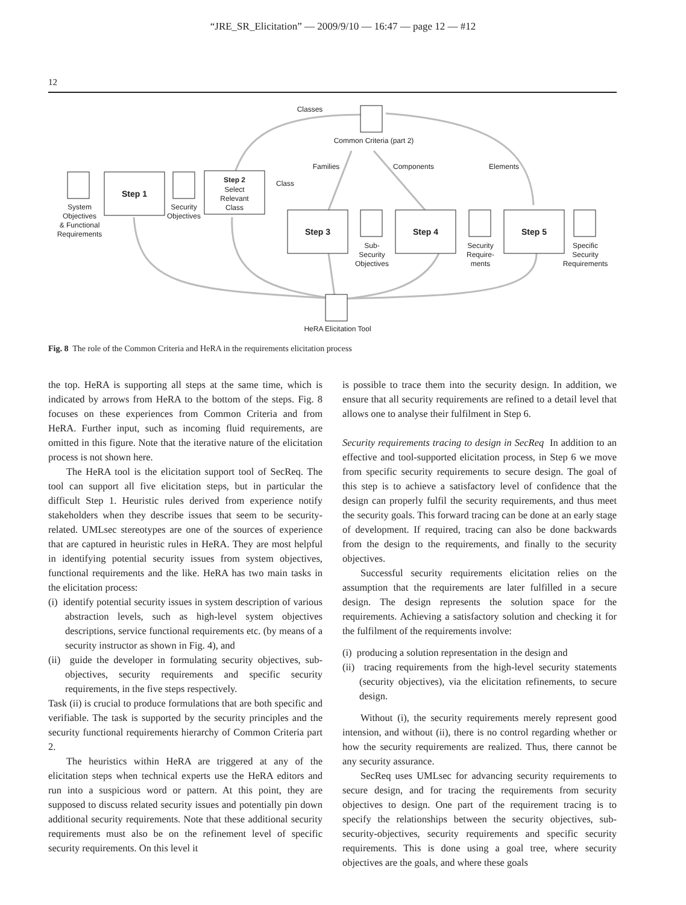“JRE_SR_Elicitation” — 2009/9/10 — 16:47 — page 12 — #12
12
Classes
Common Criteria (part 2)
Families
Components
Elements
Class
Step 1
Step 2
Select
Relevant
Class
Step 3
Step 4
Step 5
System
Objectives
& Functional
Requirements
Security
Objectives
Sub-
Security
Objectives
Security
Require-
ments
Specific
Security
Requirements
HeRA Elicitation Tool
Fig. 8 The role of the Common Criteria and HeRA in the requirements elicitation process
the top. HeRA is supporting all steps at the same time, which is indicated by arrows from HeRA to the bottom of the steps. Fig. 8 focuses on these experiences from Common Criteria and from HeRA. Further input, such as incoming fluid requirements, are omitted in this figure. Note that the iterative nature of the elicitation process is not shown here.
The HeRA tool is the elicitation support tool of SecReq. The tool can support all five elicitation steps, but in particular the difficult Step 1. Heuristic rules derived from experience notify stakeholders when they describe issues that seem to be security-related. UMLsec stereotypes are one of the sources of experience that are captured in heuristic rules in HeRA. They are most helpful in identifying potential security issues from system objectives, functional requirements and the like. HeRA has two main tasks in the elicitation process:
(i) identify potential security issues in system description of various abstraction levels, such as high-level system objectives descriptions, service functional requirements etc. (by means of a security instructor as shown in Fig. 4), and
(ii) guide the developer in formulating security objectives, sub-objectives, security requirements and specific security requirements, in the five steps respectively.
Task (ii) is crucial to produce formulations that are both specific and verifiable. The task is supported by the security principles and the security functional requirements hierarchy of Common Criteria part 2.
The heuristics within HeRA are triggered at any of the elicitation steps when technical experts use the HeRA editors and run into a suspicious word or pattern. At this point, they are supposed to discuss related security issues and potentially pin down additional security requirements. Note that these additional security requirements must also be on the refinement level of specific security requirements. On this level it
is possible to trace them into the security design. In addition, we ensure that all security requirements are refined to a detail level that allows one to analyse their fulfilment in Step 6.
Security requirements tracing to design in SecReq In addition to an effective and tool-supported elicitation process, in Step 6 we move from specific security requirements to secure design. The goal of this step is to achieve a satisfactory level of confidence that the design can properly fulfil the security requirements, and thus meet the security goals. This forward tracing can be done at an early stage of development. If required, tracing can also be done backwards from the design to the requirements, and finally to the security objectives.
Successful security requirements elicitation relies on the assumption that the requirements are later fulfilled in a secure design. The design represents the solution space for the requirements. Achieving a satisfactory solution and checking it for the fulfilment of the requirements involve:
(i) producing a solution representation in the design and
(ii) tracing requirements from the high-level security statements (security objectives), via the elicitation refinements, to secure design.
Without (i), the security requirements merely represent good intension, and without (ii), there is no control regarding whether or how the security requirements are realized. Thus, there cannot be any security assurance.
SecReq uses UMLsec for advancing security requirements to secure design, and for tracing the requirements from security objectives to design. One part of the requirement tracing is to specify the relationships between the security objectives, sub-security-objectives, security requirements and specific security requirements. This is done using a goal tree, where security objectives are the goals, and where these goals